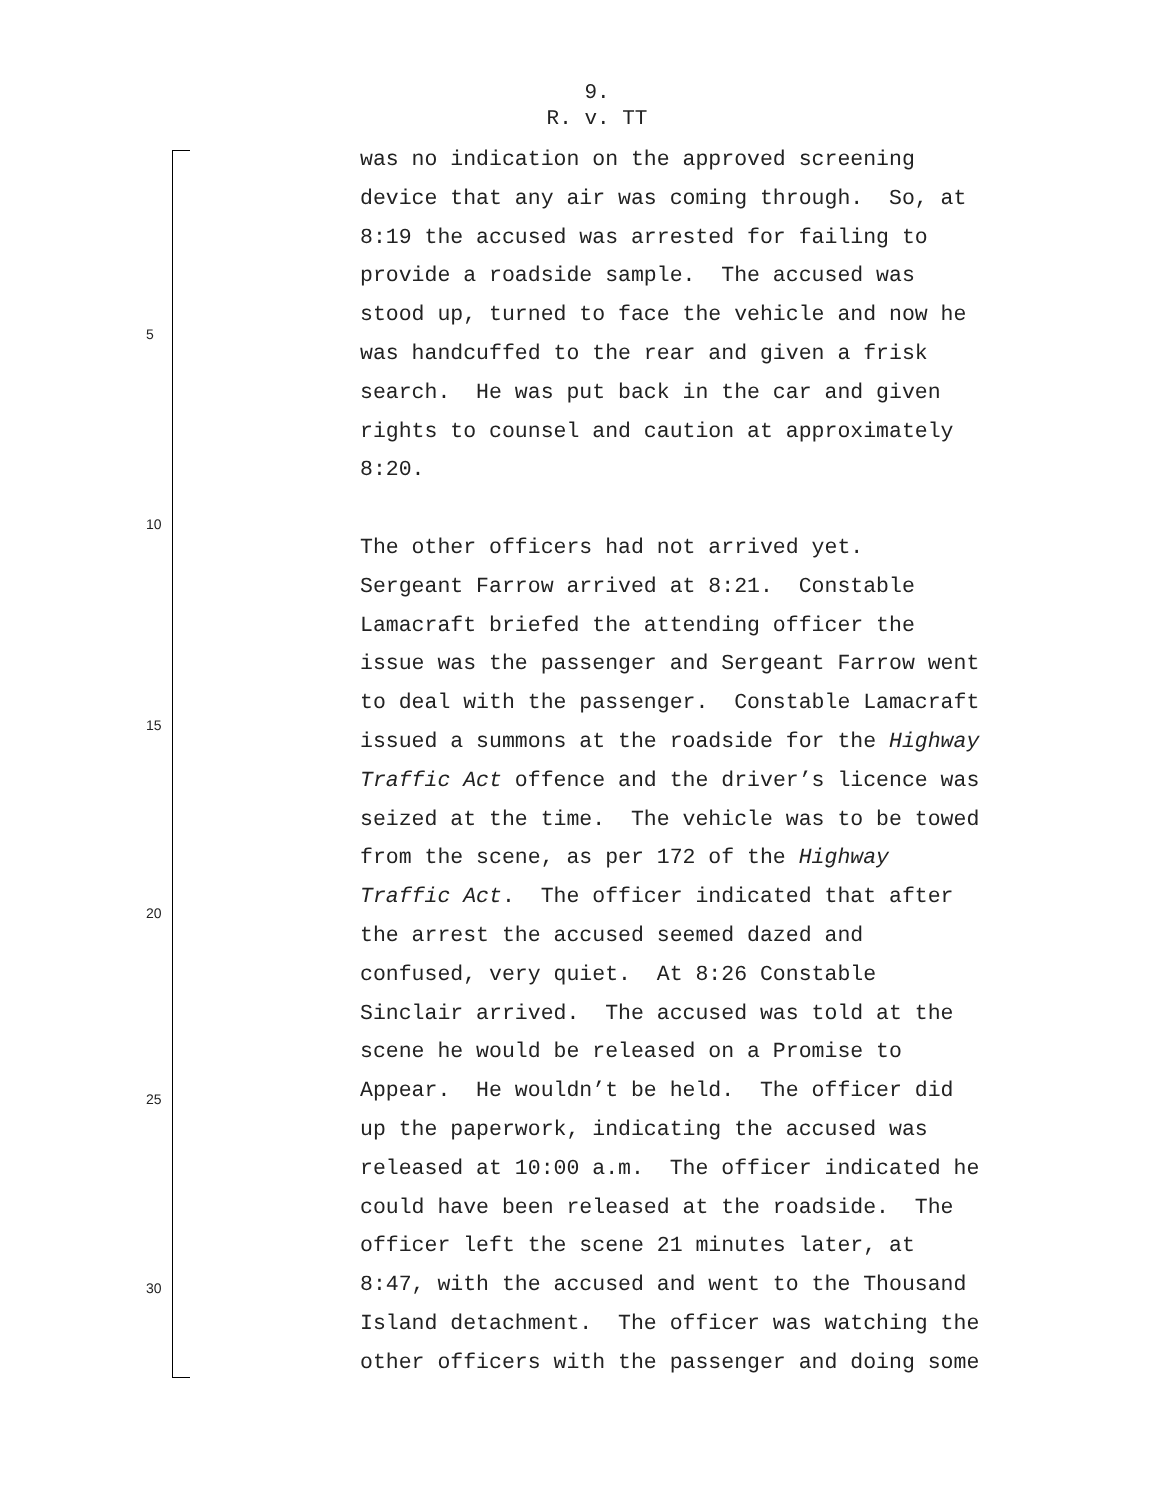9.
R. v. TT
5
10
15
20
25
30
was no indication on the approved screening device that any air was coming through. So, at 8:19 the accused was arrested for failing to provide a roadside sample. The accused was stood up, turned to face the vehicle and now he was handcuffed to the rear and given a frisk search. He was put back in the car and given rights to counsel and caution at approximately 8:20. The other officers had not arrived yet. Sergeant Farrow arrived at 8:21. Constable Lamacraft briefed the attending officer the issue was the passenger and Sergeant Farrow went to deal with the passenger. Constable Lamacraft issued a summons at the roadside for the Highway Traffic Act offence and the driver’s licence was seized at the time. The vehicle was to be towed from the scene, as per 172 of the Highway Traffic Act. The officer indicated that after the arrest the accused seemed dazed and confused, very quiet. At 8:26 Constable Sinclair arrived. The accused was told at the scene he would be released on a Promise to Appear. He wouldn’t be held. The officer did up the paperwork, indicating the accused was released at 10:00 a.m. The officer indicated he could have been released at the roadside. The officer left the scene 21 minutes later, at 8:47, with the accused and went to the Thousand Island detachment. The officer was watching the other officers with the passenger and doing some